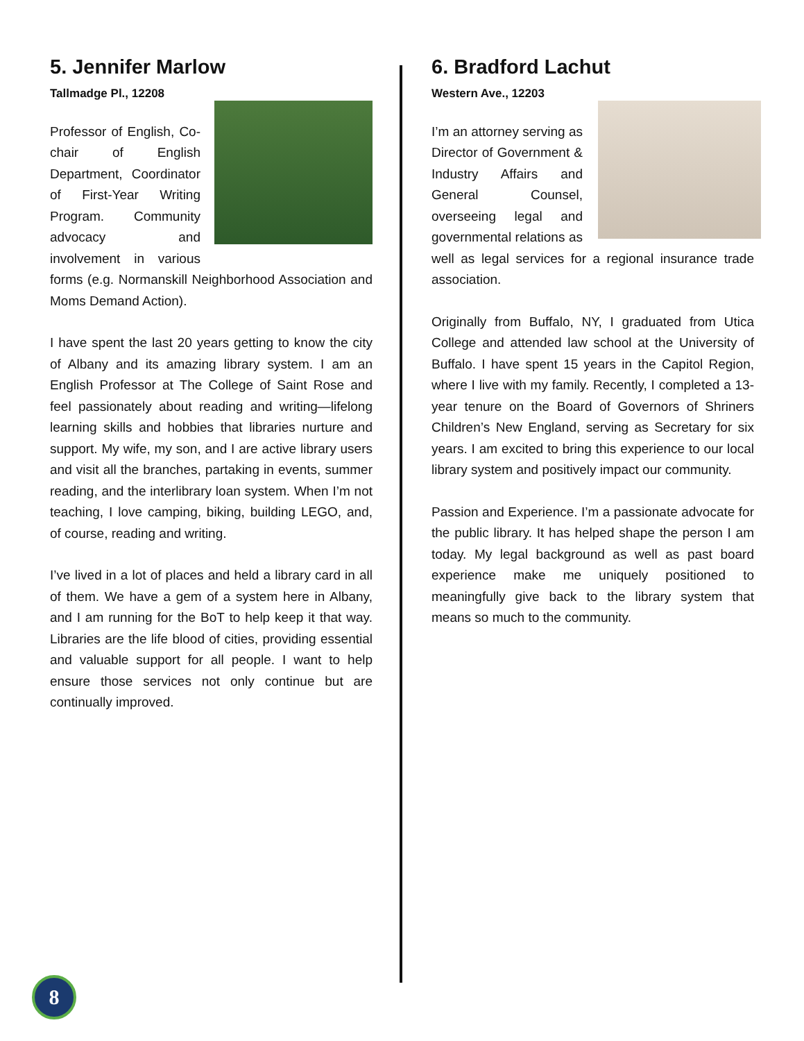5. Jennifer Marlow
Tallmadge Pl., 12208
Professor of English, Co-chair of English Department, Coordinator of First-Year Writing Program. Community advocacy and involvement in various forms (e.g. Normanskill Neighborhood Association and Moms Demand Action).
I have spent the last 20 years getting to know the city of Albany and its amazing library system. I am an English Professor at The College of Saint Rose and feel passionately about reading and writing—lifelong learning skills and hobbies that libraries nurture and support. My wife, my son, and I are active library users and visit all the branches, partaking in events, summer reading, and the interlibrary loan system. When I’m not teaching, I love camping, biking, building LEGO, and, of course, reading and writing.
I’ve lived in a lot of places and held a library card in all of them. We have a gem of a system here in Albany, and I am running for the BoT to help keep it that way. Libraries are the life blood of cities, providing essential and valuable support for all people. I want to help ensure those services not only continue but are continually improved.
6. Bradford Lachut
Western Ave., 12203
I’m an attorney serving as Director of Government & Industry Affairs and General Counsel, overseeing legal and governmental relations as well as legal services for a regional insurance trade association.
Originally from Buffalo, NY, I graduated from Utica College and attended law school at the University of Buffalo. I have spent 15 years in the Capitol Region, where I live with my family. Recently, I completed a 13-year tenure on the Board of Governors of Shriners Children’s New England, serving as Secretary for six years. I am excited to bring this experience to our local library system and positively impact our community.
Passion and Experience. I’m a passionate advocate for the public library. It has helped shape the person I am today. My legal background as well as past board experience make me uniquely positioned to meaningfully give back to the library system that means so much to the community.
8